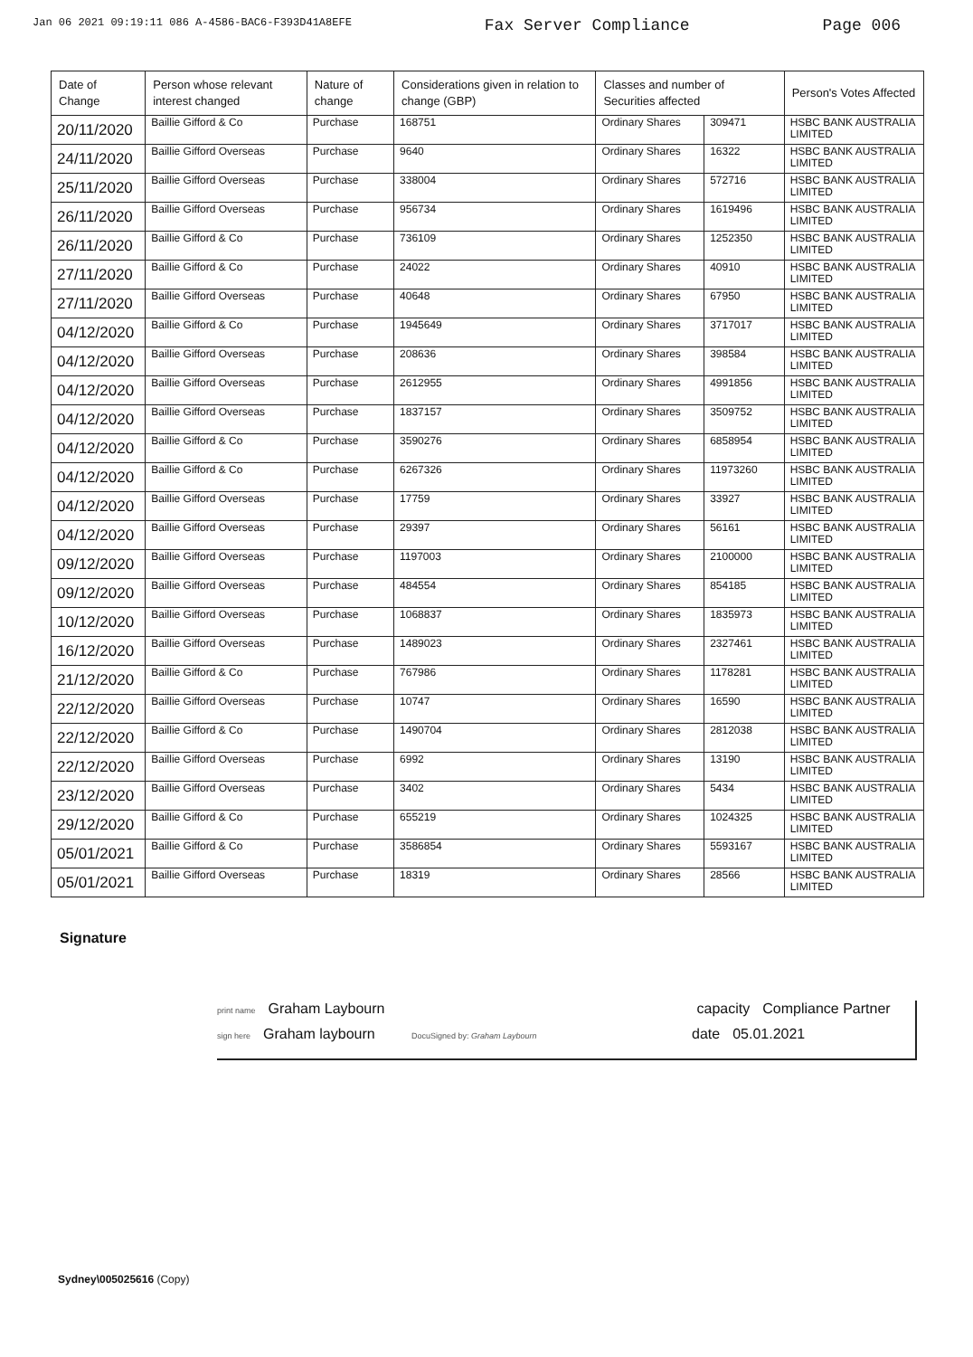Jan 06 2021 09:19:11 086 A-4586-BAC6-F393D41A8EFE Fax Server Compliance Page 006
| Date of Change | Person whose relevant interest changed | Nature of change | Considerations given in relation to change (GBP) | Classes and number of Securities affected | | Person's Votes Affected |
| --- | --- | --- | --- | --- | --- | --- |
| 20/11/2020 | Baillie Gifford & Co | Purchase | 168751 | Ordinary Shares | 309471 | HSBC BANK AUSTRALIA LIMITED |
| 24/11/2020 | Baillie Gifford Overseas | Purchase | 9640 | Ordinary Shares | 16322 | HSBC BANK AUSTRALIA LIMITED |
| 25/11/2020 | Baillie Gifford Overseas | Purchase | 338004 | Ordinary Shares | 572716 | HSBC BANK AUSTRALIA LIMITED |
| 26/11/2020 | Baillie Gifford Overseas | Purchase | 956734 | Ordinary Shares | 1619496 | HSBC BANK AUSTRALIA LIMITED |
| 26/11/2020 | Baillie Gifford & Co | Purchase | 736109 | Ordinary Shares | 1252350 | HSBC BANK AUSTRALIA LIMITED |
| 27/11/2020 | Baillie Gifford & Co | Purchase | 24022 | Ordinary Shares | 40910 | HSBC BANK AUSTRALIA LIMITED |
| 27/11/2020 | Baillie Gifford Overseas | Purchase | 40648 | Ordinary Shares | 67950 | HSBC BANK AUSTRALIA LIMITED |
| 04/12/2020 | Baillie Gifford & Co | Purchase | 1945649 | Ordinary Shares | 3717017 | HSBC BANK AUSTRALIA LIMITED |
| 04/12/2020 | Baillie Gifford Overseas | Purchase | 208636 | Ordinary Shares | 398584 | HSBC BANK AUSTRALIA LIMITED |
| 04/12/2020 | Baillie Gifford Overseas | Purchase | 2612955 | Ordinary Shares | 4991856 | HSBC BANK AUSTRALIA LIMITED |
| 04/12/2020 | Baillie Gifford Overseas | Purchase | 1837157 | Ordinary Shares | 3509752 | HSBC BANK AUSTRALIA LIMITED |
| 04/12/2020 | Baillie Gifford & Co | Purchase | 3590276 | Ordinary Shares | 6858954 | HSBC BANK AUSTRALIA LIMITED |
| 04/12/2020 | Baillie Gifford & Co | Purchase | 6267326 | Ordinary Shares | 11973260 | HSBC BANK AUSTRALIA LIMITED |
| 04/12/2020 | Baillie Gifford Overseas | Purchase | 17759 | Ordinary Shares | 33927 | HSBC BANK AUSTRALIA LIMITED |
| 04/12/2020 | Baillie Gifford Overseas | Purchase | 29397 | Ordinary Shares | 56161 | HSBC BANK AUSTRALIA LIMITED |
| 09/12/2020 | Baillie Gifford Overseas | Purchase | 1197003 | Ordinary Shares | 2100000 | HSBC BANK AUSTRALIA LIMITED |
| 09/12/2020 | Baillie Gifford Overseas | Purchase | 484554 | Ordinary Shares | 854185 | HSBC BANK AUSTRALIA LIMITED |
| 10/12/2020 | Baillie Gifford Overseas | Purchase | 1068837 | Ordinary Shares | 1835973 | HSBC BANK AUSTRALIA LIMITED |
| 16/12/2020 | Baillie Gifford Overseas | Purchase | 1489023 | Ordinary Shares | 2327461 | HSBC BANK AUSTRALIA LIMITED |
| 21/12/2020 | Baillie Gifford & Co | Purchase | 767986 | Ordinary Shares | 1178281 | HSBC BANK AUSTRALIA LIMITED |
| 22/12/2020 | Baillie Gifford Overseas | Purchase | 10747 | Ordinary Shares | 16590 | HSBC BANK AUSTRALIA LIMITED |
| 22/12/2020 | Baillie Gifford & Co | Purchase | 1490704 | Ordinary Shares | 2812038 | HSBC BANK AUSTRALIA LIMITED |
| 22/12/2020 | Baillie Gifford Overseas | Purchase | 6992 | Ordinary Shares | 13190 | HSBC BANK AUSTRALIA LIMITED |
| 23/12/2020 | Baillie Gifford Overseas | Purchase | 3402 | Ordinary Shares | 5434 | HSBC BANK AUSTRALIA LIMITED |
| 29/12/2020 | Baillie Gifford & Co | Purchase | 655219 | Ordinary Shares | 1024325 | HSBC BANK AUSTRALIA LIMITED |
| 05/01/2021 | Baillie Gifford & Co | Purchase | 3586854 | Ordinary Shares | 5593167 | HSBC BANK AUSTRALIA LIMITED |
| 05/01/2021 | Baillie Gifford Overseas | Purchase | 18319 | Ordinary Shares | 28566 | HSBC BANK AUSTRALIA LIMITED |
Signature
print name Graham Laybourn capacity Compliance Partner
sign here Graham laybourn DocuSigned by: Graham Laybourn date 05.01.2021
Sydney\005025616 (Copy)